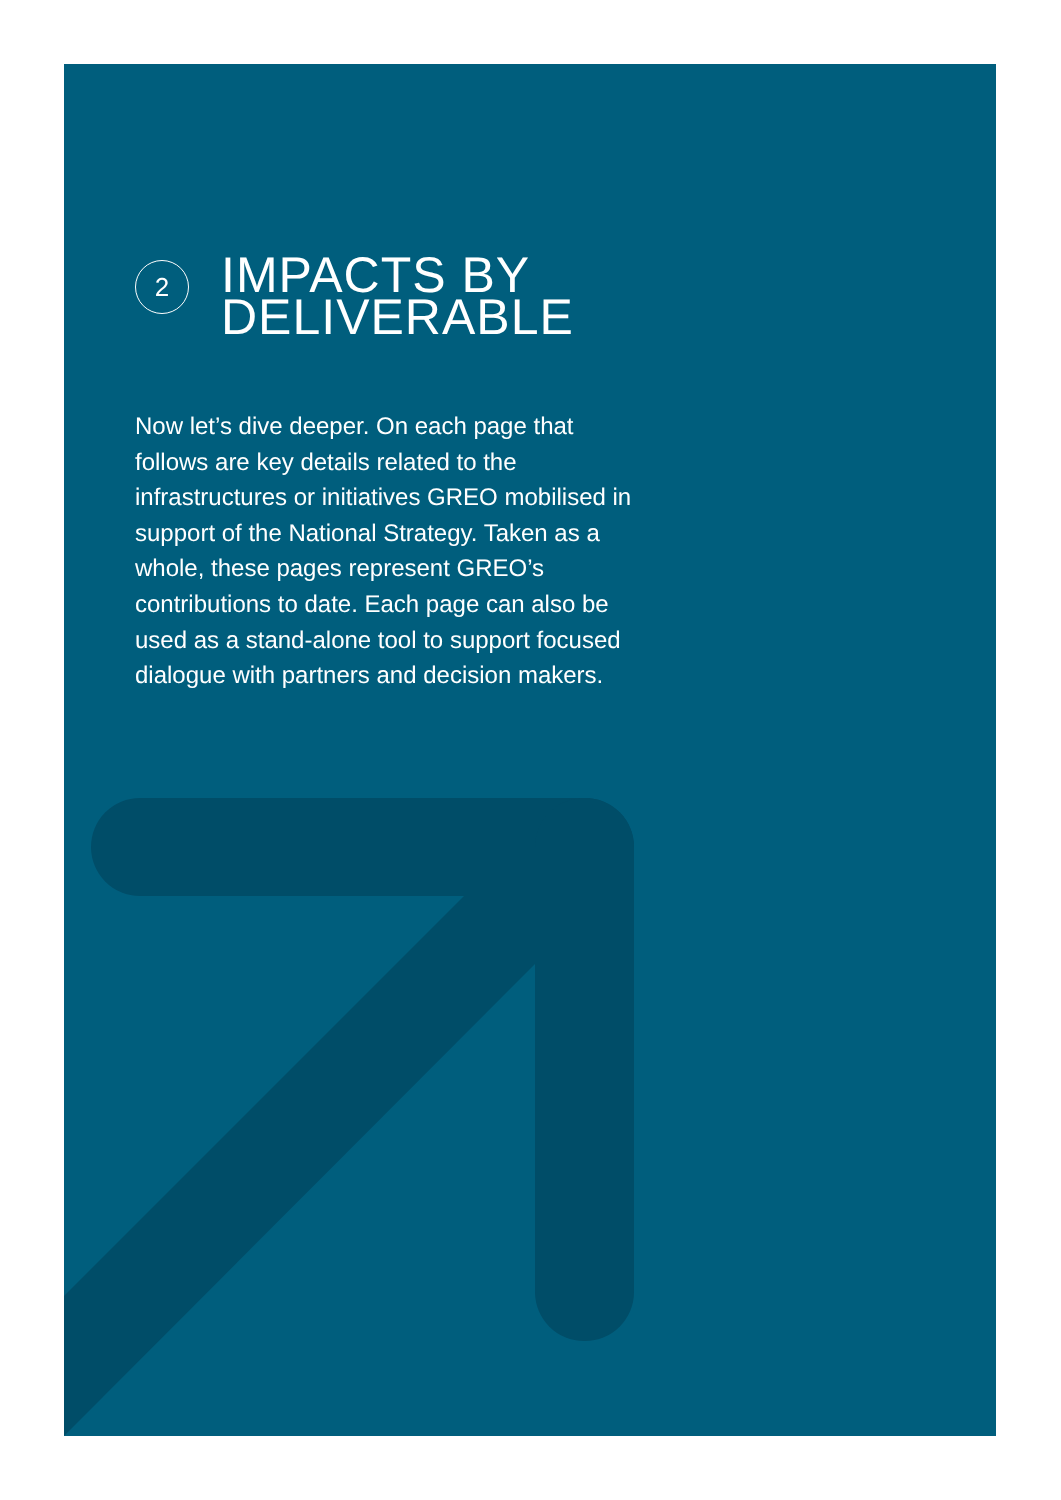2
IMPACTS BY
DELIVERABLE
Now let’s dive deeper. On each page that follows are key details related to the infrastructures or initiatives GREO mobilised in support of the National Strategy. Taken as a whole, these pages represent GREO’s contributions to date. Each page can also be used as a stand-alone tool to support focused dialogue with partners and decision makers.